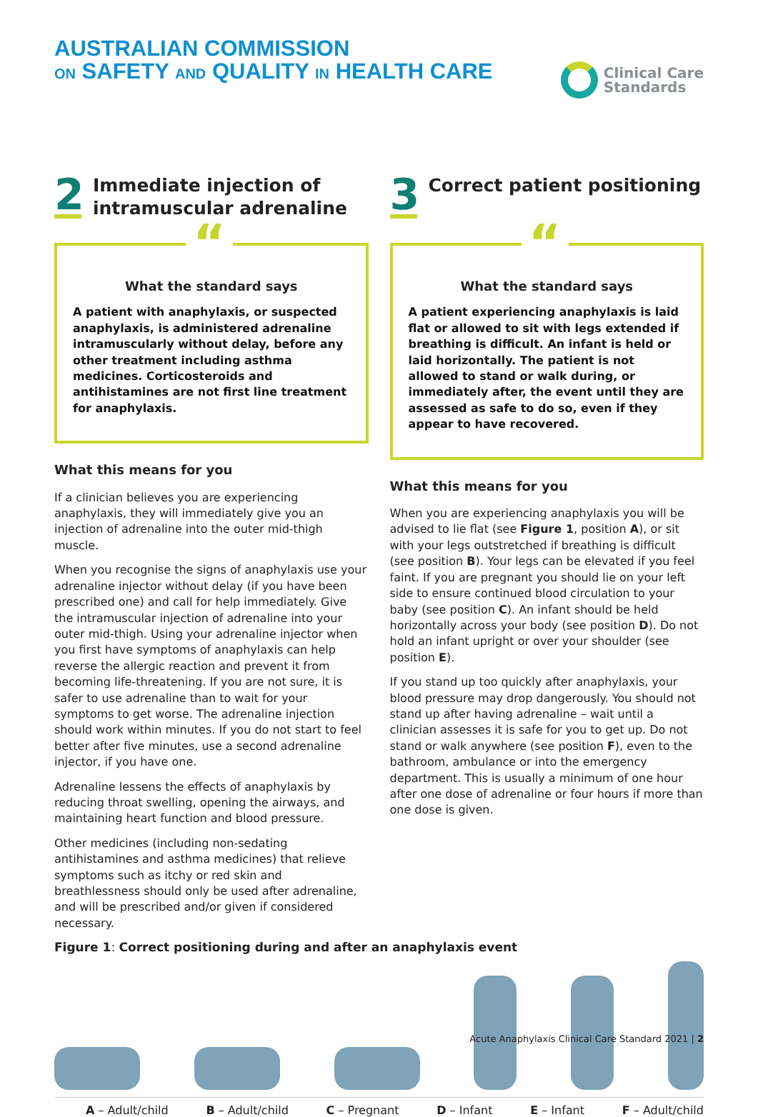AUSTRALIAN COMMISSION
ON SAFETY AND QUALITY IN HEALTH CARE
Clinical Care
Standards
2
Immediate injection of intramuscular adrenaline
“
What the standard says
A patient with anaphylaxis, or suspected anaphylaxis, is administered adrenaline intramuscularly without delay, before any other treatment including asthma medicines. Corticosteroids and antihistamines are not first line treatment for anaphylaxis.
What this means for you
If a clinician believes you are experiencing anaphylaxis, they will immediately give you an injection of adrenaline into the outer mid-thigh muscle.
When you recognise the signs of anaphylaxis use your adrenaline injector without delay (if you have been prescribed one) and call for help immediately. Give the intramuscular injection of adrenaline into your outer mid-thigh. Using your adrenaline injector when you first have symptoms of anaphylaxis can help reverse the allergic reaction and prevent it from becoming life-threatening. If you are not sure, it is safer to use adrenaline than to wait for your symptoms to get worse. The adrenaline injection should work within minutes. If you do not start to feel better after five minutes, use a second adrenaline injector, if you have one.
Adrenaline lessens the effects of anaphylaxis by reducing throat swelling, opening the airways, and maintaining heart function and blood pressure.
Other medicines (including non-sedating antihistamines and asthma medicines) that relieve symptoms such as itchy or red skin and breathlessness should only be used after adrenaline, and will be prescribed and/or given if considered necessary.
3
Correct patient positioning
“
What the standard says
A patient experiencing anaphylaxis is laid flat or allowed to sit with legs extended if breathing is difficult. An infant is held or laid horizontally. The patient is not allowed to stand or walk during, or immediately after, the event until they are assessed as safe to do so, even if they appear to have recovered.
What this means for you
When you are experiencing anaphylaxis you will be advised to lie flat (see Figure 1, position A), or sit with your legs outstretched if breathing is difficult (see position B). Your legs can be elevated if you feel faint. If you are pregnant you should lie on your left side to ensure continued blood circulation to your baby (see position C). An infant should be held horizontally across your body (see position D). Do not hold an infant upright or over your shoulder (see position E).
If you stand up too quickly after anaphylaxis, your blood pressure may drop dangerously. You should not stand up after having adrenaline – wait until a clinician assesses it is safe for you to get up. Do not stand or walk anywhere (see position F), even to the bathroom, ambulance or into the emergency department. This is usually a minimum of one hour after one dose of adrenaline or four hours if more than one dose is given.
Figure 1: Correct positioning during and after an anaphylaxis event
A – Adult/child B – Adult/child C – Pregnant D – Infant E – Infant F – Adult/child
Acute Anaphylaxis Clinical Care Standard 2021 | 2